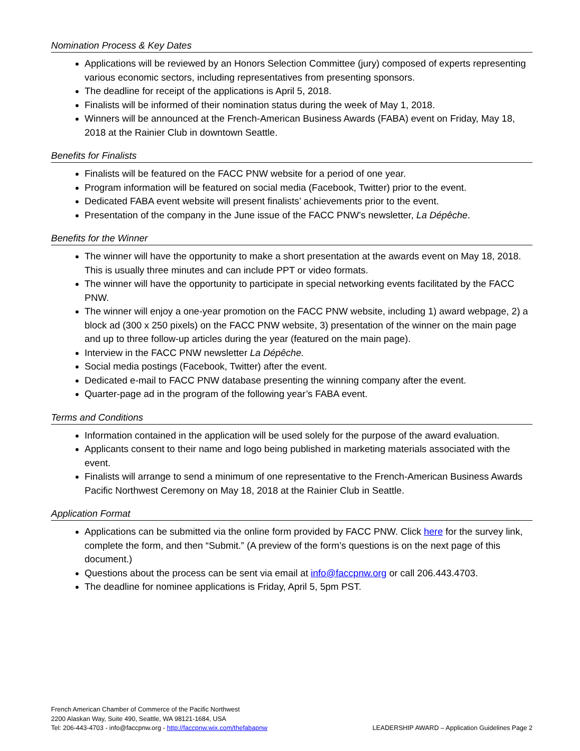Nomination Process & Key Dates
Applications will be reviewed by an Honors Selection Committee (jury) composed of experts representing various economic sectors, including representatives from presenting sponsors.
The deadline for receipt of the applications is April 5, 2018.
Finalists will be informed of their nomination status during the week of May 1, 2018.
Winners will be announced at the French-American Business Awards (FABA) event on Friday, May 18, 2018 at the Rainier Club in downtown Seattle.
Benefits for Finalists
Finalists will be featured on the FACC PNW website for a period of one year.
Program information will be featured on social media (Facebook, Twitter) prior to the event.
Dedicated FABA event website will present finalists’ achievements prior to the event.
Presentation of the company in the June issue of the FACC PNW’s newsletter, La Dépêche.
Benefits for the Winner
The winner will have the opportunity to make a short presentation at the awards event on May 18, 2018. This is usually three minutes and can include PPT or video formats.
The winner will have the opportunity to participate in special networking events facilitated by the FACC PNW.
The winner will enjoy a one-year promotion on the FACC PNW website, including 1) award webpage, 2) a block ad (300 x 250 pixels) on the FACC PNW website, 3) presentation of the winner on the main page and up to three follow-up articles during the year (featured on the main page).
Interview in the FACC PNW newsletter La Dépêche.
Social media postings (Facebook, Twitter) after the event.
Dedicated e-mail to FACC PNW database presenting the winning company after the event.
Quarter-page ad in the program of the following year’s FABA event.
Terms and Conditions
Information contained in the application will be used solely for the purpose of the award evaluation.
Applicants consent to their name and logo being published in marketing materials associated with the event.
Finalists will arrange to send a minimum of one representative to the French-American Business Awards Pacific Northwest Ceremony on May 18, 2018 at the Rainier Club in Seattle.
Application Format
Applications can be submitted via the online form provided by FACC PNW. Click here for the survey link, complete the form, and then “Submit.” (A preview of the form’s questions is on the next page of this document.)
Questions about the process can be sent via email at info@faccpnw.org or call 206.443.4703.
The deadline for nominee applications is Friday, April 5, 5pm PST.
French American Chamber of Commerce of the Pacific Northwest
2200 Alaskan Way, Suite 490, Seattle, WA 98121-1684, USA
LEADERSHIP AWARD – Application Guidelines Page 2 Tel: 206-443-4703 - info@faccpnw.org - http://faccpnw.wix.com/thefabapnw